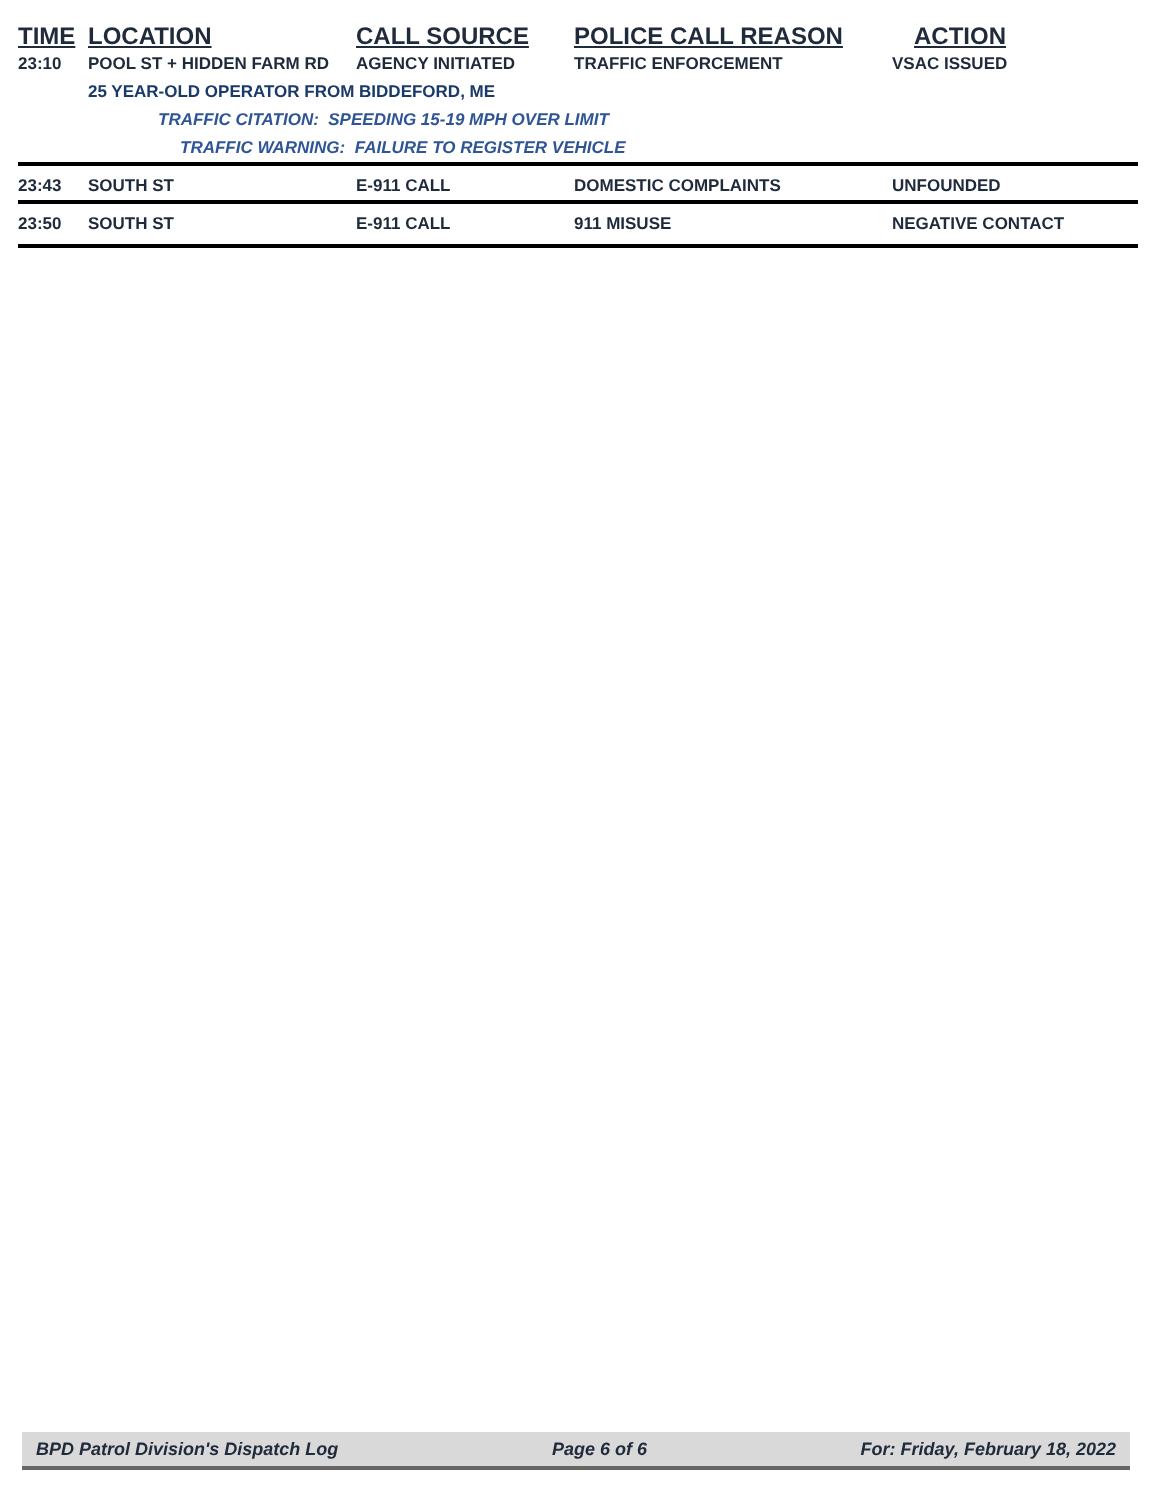| TIME | LOCATION | CALL SOURCE | POLICE CALL REASON | ACTION |
| --- | --- | --- | --- | --- |
| 23:10 | POOL ST + HIDDEN FARM RD | AGENCY INITIATED | TRAFFIC ENFORCEMENT | VSAC ISSUED |
| | 25 YEAR-OLD OPERATOR FROM BIDDEFORD, ME | | | |
| | TRAFFIC CITATION: SPEEDING 15-19 MPH OVER LIMIT | | | |
| | TRAFFIC WARNING: FAILURE TO REGISTER VEHICLE | | | |
| 23:43 | SOUTH ST | E-911 CALL | DOMESTIC COMPLAINTS | UNFOUNDED |
| 23:50 | SOUTH ST | E-911 CALL | 911 MISUSE | NEGATIVE CONTACT |
BPD Patrol Division's Dispatch Log Page 6 of 6 For: Friday, February 18, 2022